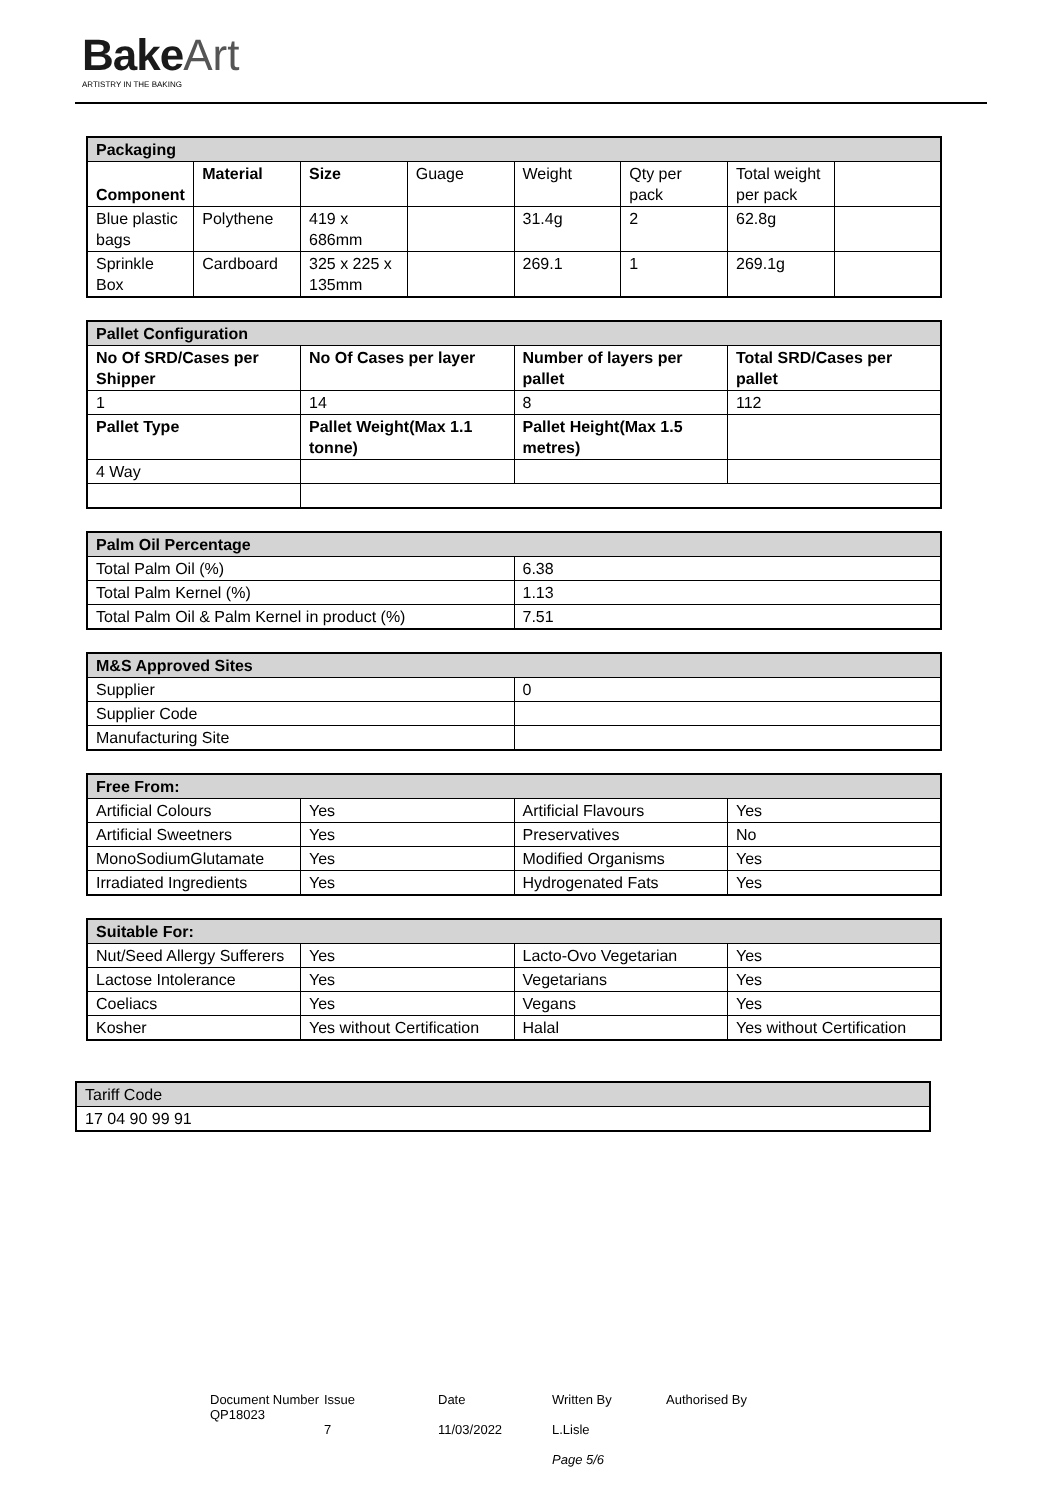Bake Art
ARTISTRY IN THE BAKING
| Packaging | | | | | | | |
| --- | --- | --- | --- | --- | --- | --- | --- |
| Component | Material | Size | Guage | Weight | Qty per pack | Total weight per pack | |
| Blue plastic bags | Polythene | 419 x 686mm | | 31.4g | 2 | 62.8g | |
| Sprinkle Box | Cardboard | 325 x 225 x 135mm | | 269.1 | 1 | 269.1g | |
| Pallet Configuration | | | |
| --- | --- | --- | --- |
| No Of SRD/Cases per Shipper | No Of Cases per layer | Number of layers per pallet | Total SRD/Cases per pallet |
| 1 | 14 | 8 | 112 |
| Pallet Type | Pallet Weight(Max 1.1 tonne) | Pallet Height(Max 1.5 metres) | |
| 4 Way | | | |
| Palm Oil Percentage | |
| --- | --- |
| Total Palm Oil (%) | 6.38 |
| Total Palm Kernel (%) | 1.13 |
| Total Palm Oil & Palm Kernel in product (%) | 7.51 |
| M&S Approved Sites | |
| --- | --- |
| Supplier | 0 |
| Supplier Code | |
| Manufacturing Site | |
| Free From: | | | |
| --- | --- | --- | --- |
| Artificial Colours | Yes | Artificial Flavours | Yes |
| Artificial Sweetners | Yes | Preservatives | No |
| MonoSodiumGlutamate | Yes | Modified Organisms | Yes |
| Irradiated Ingredients | Yes | Hydrogenated Fats | Yes |
| Suitable For: | | | |
| --- | --- | --- | --- |
| Nut/Seed Allergy Sufferers | Yes | Lacto-Ovo Vegetarian | Yes |
| Lactose Intolerance | Yes | Vegetarians | Yes |
| Coeliacs | Yes | Vegans | Yes |
| Kosher | Yes without Certification | Halal | Yes without Certification |
| Tariff Code |
| 17 04 90 99 91 |
Document Number
QP18023
Issue
7
Date
11/03/2022
Written By
L.Lisle
Page 5/6
Authorised By